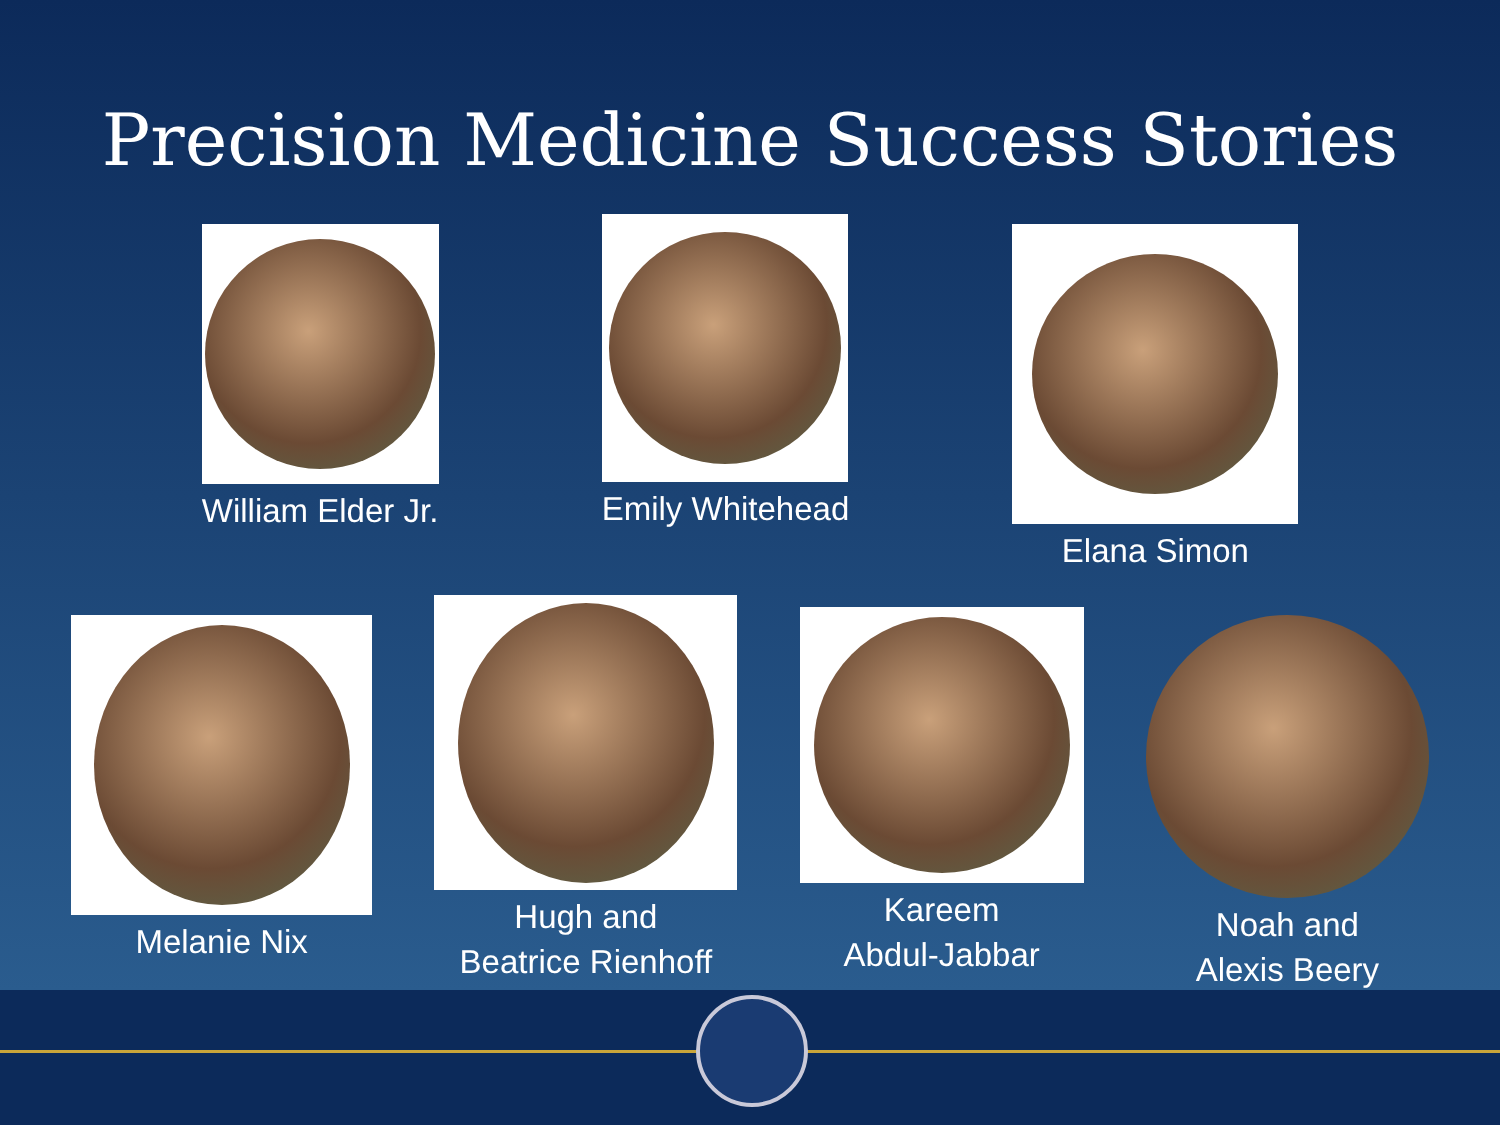Precision Medicine Success Stories
William Elder Jr.
Emily Whitehead
Elana Simon
Melanie Nix
Hugh and
Beatrice Rienhoff
Kareem
Abdul-Jabbar
Noah and
Alexis Beery